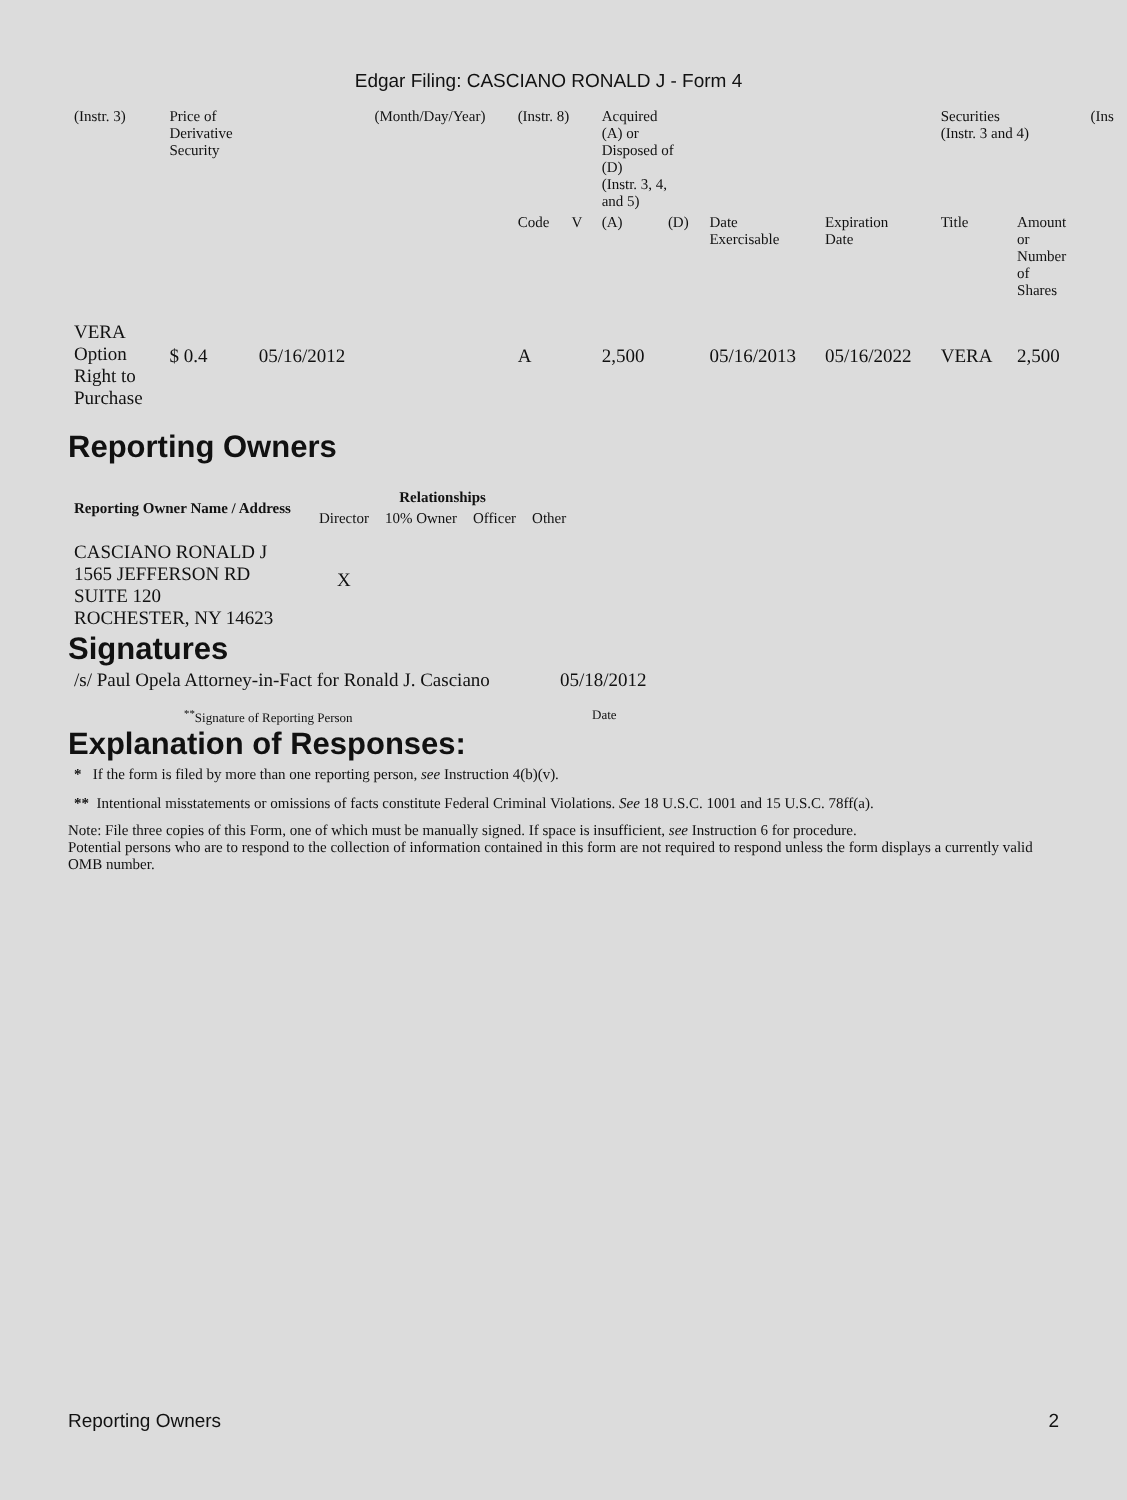Edgar Filing: CASCIANO RONALD J - Form 4
| (Instr. 3) | Price of Derivative Security | | (Month/Day/Year) | (Instr. 8) | | Acquired (A) or Disposed of (D) (Instr. 3, 4, and 5) | | | | Securities (Instr. 3 and 4) | | (Ins |
| | | | | Code | V | (A) | (D) | Date Exercisable | Expiration Date | Title | Amount or Number of Shares | |
| VERA Option Right to Purchase | $ 0.4 | 05/16/2012 | | A | | 2,500 | | 05/16/2013 | 05/16/2022 | VERA | 2,500 | |
Reporting Owners
| Reporting Owner Name / Address | Relationships | | | |
| --- | --- | --- | --- | --- |
| | Director | 10% Owner | Officer | Other |
| CASCIANO RONALD J 1565 JEFFERSON RD SUITE 120 ROCHESTER, NY 14623 | X | | | |
Signatures
| /s/ Paul Opela Attorney-in-Fact for Ronald J. Casciano | 05/18/2012 |
| <sup>**</sup> Signature of Reporting Person | Date |
Explanation of Responses:
* If the form is filed by more than one reporting person, see Instruction 4(b)(v).
** Intentional misstatements or omissions of facts constitute Federal Criminal Violations. See 18 U.S.C. 1001 and 15 U.S.C. 78ff(a).
Note: File three copies of this Form, one of which must be manually signed. If space is insufficient, see Instruction 6 for procedure.
Potential persons who are to respond to the collection of information contained in this form are not required to respond unless the form displays a currently valid OMB number.
Reporting Owners 2